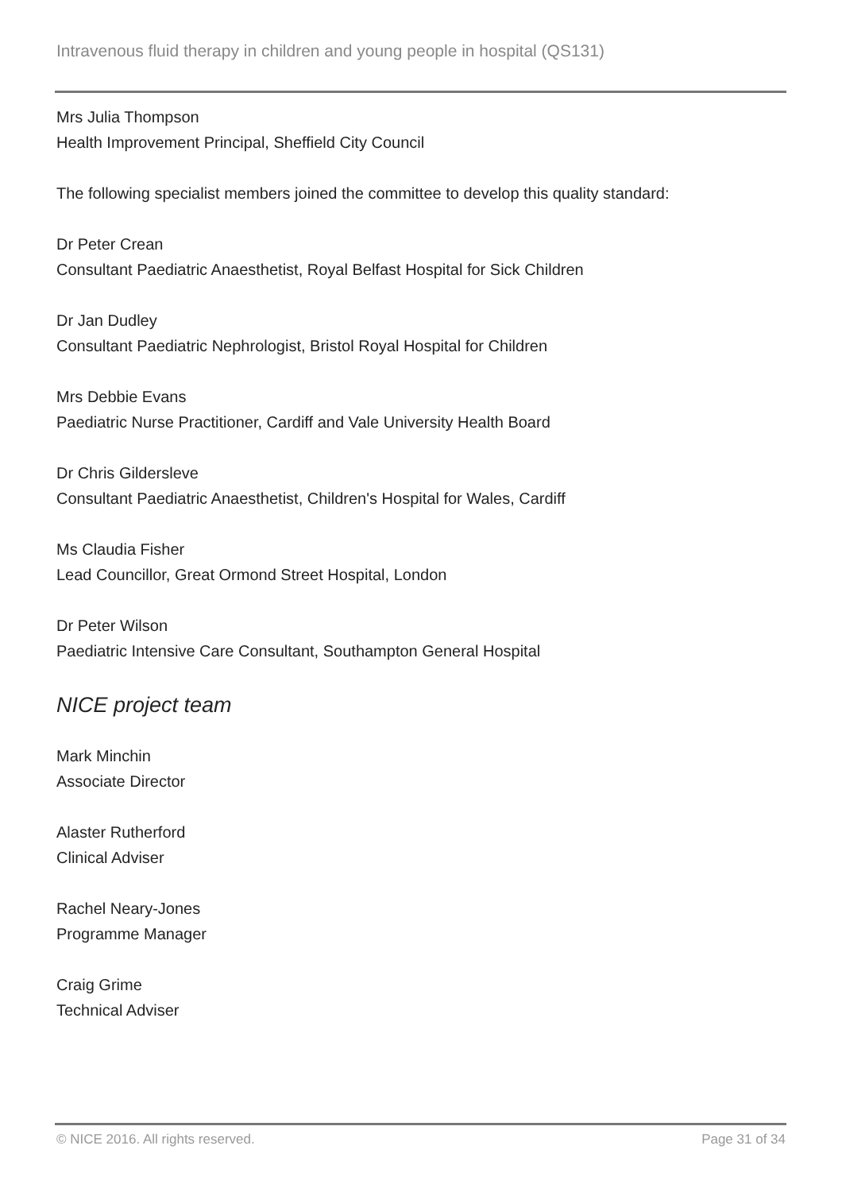Intravenous fluid therapy in children and young people in hospital (QS131)
Mrs Julia Thompson
Health Improvement Principal, Sheffield City Council
The following specialist members joined the committee to develop this quality standard:
Dr Peter Crean
Consultant Paediatric Anaesthetist, Royal Belfast Hospital for Sick Children
Dr Jan Dudley
Consultant Paediatric Nephrologist, Bristol Royal Hospital for Children
Mrs Debbie Evans
Paediatric Nurse Practitioner, Cardiff and Vale University Health Board
Dr Chris Gildersleve
Consultant Paediatric Anaesthetist, Children's Hospital for Wales, Cardiff
Ms Claudia Fisher
Lead Councillor, Great Ormond Street Hospital, London
Dr Peter Wilson
Paediatric Intensive Care Consultant, Southampton General Hospital
NICE project team
Mark Minchin
Associate Director
Alaster Rutherford
Clinical Adviser
Rachel Neary-Jones
Programme Manager
Craig Grime
Technical Adviser
© NICE 2016. All rights reserved. Page 31 of 34